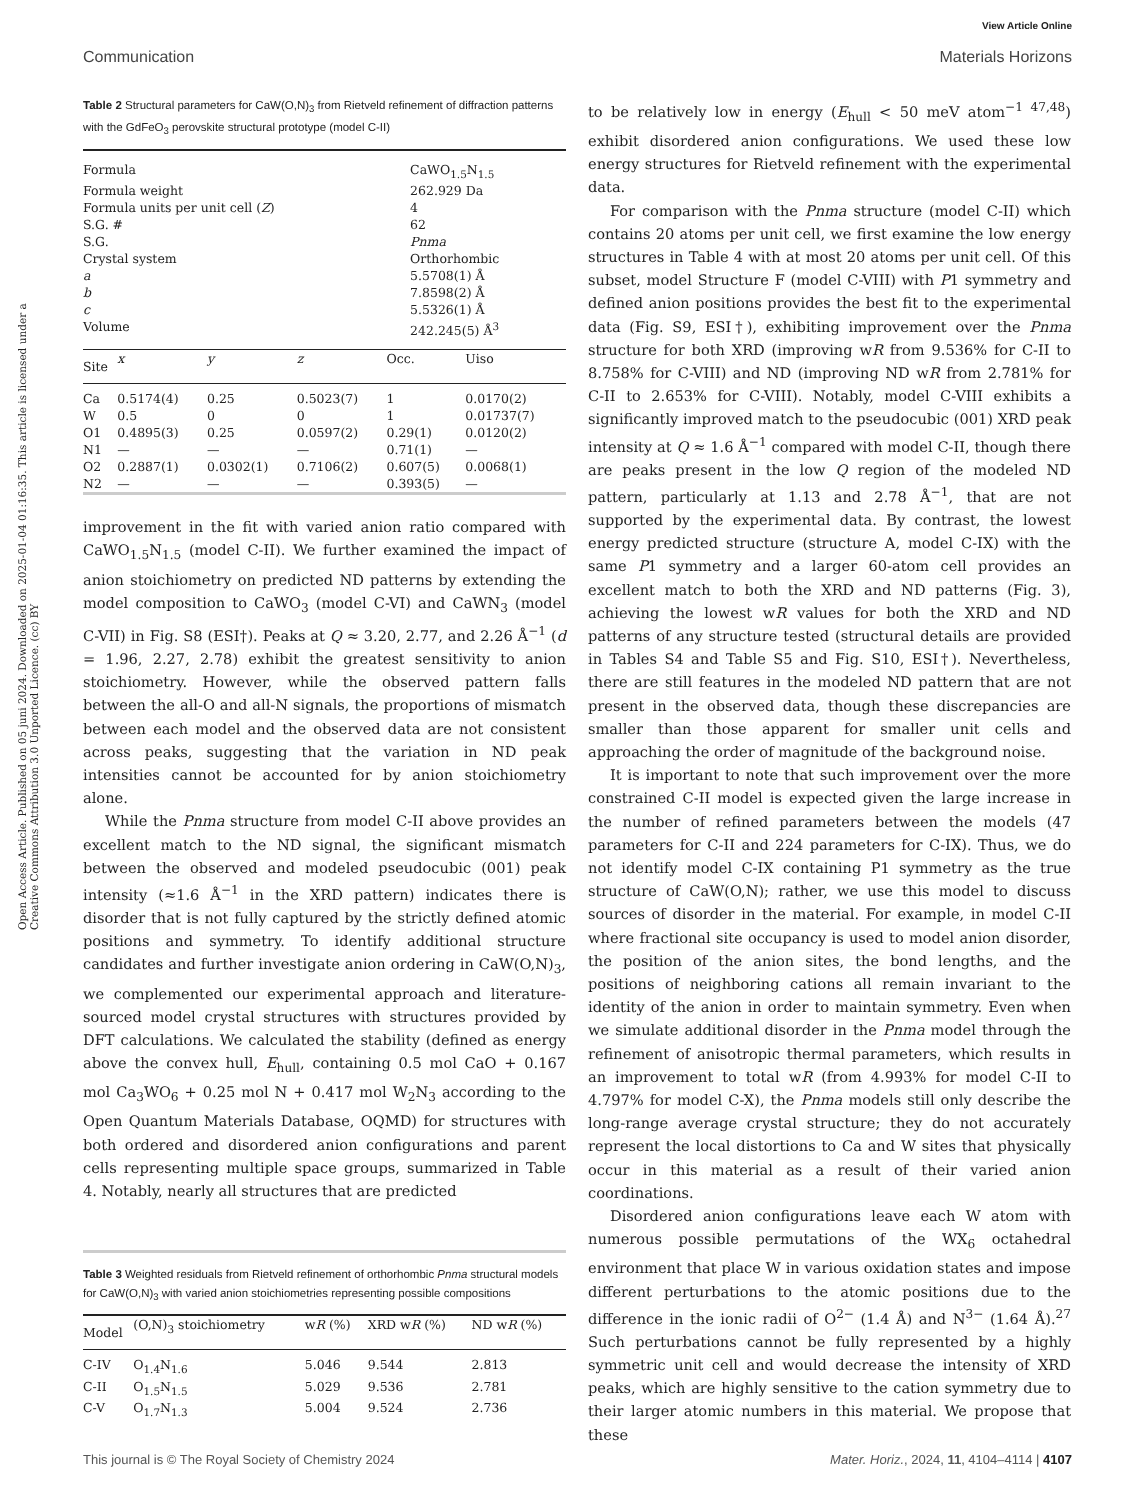View Article Online
Communication Materials Horizons
Open Access Article. Published on 05 juni 2024. Downloaded on 2025-01-04 01:16:35. This article is licensed under a Creative Commons Attribution 3.0 Unported Licence. (cc) BY
Table 2 Structural parameters for CaW(O,N)<sub>3</sub> from Rietveld refinement of diffraction patterns with the GdFeO<sub>3</sub> perovskite structural prototype (model C-II)
| Formula | CaWO<sub>1.5</sub>N<sub>1.5</sub> |
| Formula weight | 262.929 Da |
| Formula units per unit cell ( Z ) | 4 |
| S.G. # | 62 |
| S.G. | Pnma |
| Crystal system | Orthorhombic |
| a | 5.5708(1) Å |
| b | 7.8598(2) Å |
| c | 5.5326(1) Å |
| Volume | 242.245(5) Å<sup>3</sup> |
| Site | x | y | z | Occ. | Uiso |
| --- | --- | --- | --- | --- | --- |
| Ca | 0.5174(4) | 0.25 | 0.5023(7) | 1 | 0.0170(2) |
| W | 0.5 | 0 | 0 | 1 | 0.01737(7) |
| O1 | 0.4895(3) | 0.25 | 0.0597(2) | 0.29(1) | 0.0120(2) |
| N1 | — | — | — | 0.71(1) | — |
| O2 | 0.2887(1) | 0.0302(1) | 0.7106(2) | 0.607(5) | 0.0068(1) |
| N2 | — | — | — | 0.393(5) | — |
improvement in the fit with varied anion ratio compared with CaWO<sub>1.5</sub>N<sub>1.5</sub> (model C-II). We further examined the impact of anion stoichiometry on predicted ND patterns by extending the model composition to CaWO<sub>3</sub> (model C-VI) and CaWN<sub>3</sub> (model C-VII) in Fig. S8 (ESI†). Peaks at Q ≈ 3.20, 2.77, and 2.26 Å<sup>−1</sup> (d = 1.96, 2.27, 2.78) exhibit the greatest sensitivity to anion stoichiometry. However, while the observed pattern falls between the all-O and all-N signals, the proportions of mismatch between each model and the observed data are not consistent across peaks, suggesting that the variation in ND peak intensities cannot be accounted for by anion stoichiometry alone.
While the Pnma structure from model C-II above provides an excellent match to the ND signal, the significant mismatch between the observed and modeled pseudocubic (001) peak intensity (≈1.6 Å<sup>−1</sup> in the XRD pattern) indicates there is disorder that is not fully captured by the strictly defined atomic positions and symmetry. To identify additional structure candidates and further investigate anion ordering in CaW(O,N)<sub>3</sub>, we complemented our experimental approach and literature-sourced model crystal structures with structures provided by DFT calculations. We calculated the stability (defined as energy above the convex hull, E<sub>hull</sub>, containing 0.5 mol CaO + 0.167 mol Ca<sub>3</sub>WO<sub>6</sub> + 0.25 mol N + 0.417 mol W<sub>2</sub>N<sub>3</sub> according to the Open Quantum Materials Database, OQMD) for structures with both ordered and disordered anion configurations and parent cells representing multiple space groups, summarized in Table 4. Notably, nearly all structures that are predicted
Table 3 Weighted residuals from Rietveld refinement of orthorhombic Pnma structural models for CaW(O,N)<sub>3</sub> with varied anion stoichiometries representing possible compositions
| Model | (O,N)<sub>3</sub> stoichiometry | w R (%) | XRD w R (%) | ND w R (%) |
| --- | --- | --- | --- | --- |
| C-IV | O<sub>1.4</sub>N<sub>1.6</sub> | 5.046 | 9.544 | 2.813 |
| C-II | O<sub>1.5</sub>N<sub>1.5</sub> | 5.029 | 9.536 | 2.781 |
| C-V | O<sub>1.7</sub>N<sub>1.3</sub> | 5.004 | 9.524 | 2.736 |
to be relatively low in energy (E<sub>hull</sub> < 50 meV atom<sup>−1 47,48</sup>) exhibit disordered anion configurations. We used these low energy structures for Rietveld refinement with the experimental data.
For comparison with the Pnma structure (model C-II) which contains 20 atoms per unit cell, we first examine the low energy structures in Table 4 with at most 20 atoms per unit cell. Of this subset, model Structure F (model C-VIII) with P1 symmetry and defined anion positions provides the best fit to the experimental data (Fig. S9, ESI†), exhibiting improvement over the Pnma structure for both XRD (improving wR from 9.536% for C-II to 8.758% for C-VIII) and ND (improving ND wR from 2.781% for C-II to 2.653% for C-VIII). Notably, model C-VIII exhibits a significantly improved match to the pseudocubic (001) XRD peak intensity at Q ≈ 1.6 Å<sup>−1</sup> compared with model C-II, though there are peaks present in the low Q region of the modeled ND pattern, particularly at 1.13 and 2.78 Å<sup>−1</sup>, that are not supported by the experimental data. By contrast, the lowest energy predicted structure (structure A, model C-IX) with the same P1 symmetry and a larger 60-atom cell provides an excellent match to both the XRD and ND patterns (Fig. 3), achieving the lowest wR values for both the XRD and ND patterns of any structure tested (structural details are provided in Tables S4 and Table S5 and Fig. S10, ESI†). Nevertheless, there are still features in the modeled ND pattern that are not present in the observed data, though these discrepancies are smaller than those apparent for smaller unit cells and approaching the order of magnitude of the background noise.
It is important to note that such improvement over the more constrained C-II model is expected given the large increase in the number of refined parameters between the models (47 parameters for C-II and 224 parameters for C-IX). Thus, we do not identify model C-IX containing P1 symmetry as the true structure of CaW(O,N); rather, we use this model to discuss sources of disorder in the material. For example, in model C-II where fractional site occupancy is used to model anion disorder, the position of the anion sites, the bond lengths, and the positions of neighboring cations all remain invariant to the identity of the anion in order to maintain symmetry. Even when we simulate additional disorder in the Pnma model through the refinement of anisotropic thermal parameters, which results in an improvement to total wR (from 4.993% for model C-II to 4.797% for model C-X), the Pnma models still only describe the long-range average crystal structure; they do not accurately represent the local distortions to Ca and W sites that physically occur in this material as a result of their varied anion coordinations.
Disordered anion configurations leave each W atom with numerous possible permutations of the WX<sub>6</sub> octahedral environment that place W in various oxidation states and impose different perturbations to the atomic positions due to the difference in the ionic radii of O<sup>2−</sup> (1.4 Å) and N<sup>3−</sup> (1.64 Å).<sup>27</sup> Such perturbations cannot be fully represented by a highly symmetric unit cell and would decrease the intensity of XRD peaks, which are highly sensitive to the cation symmetry due to their larger atomic numbers in this material. We propose that these
This journal is © The Royal Society of Chemistry 2024 Mater. Horiz., 2024, 11, 4104–4114 | 4107